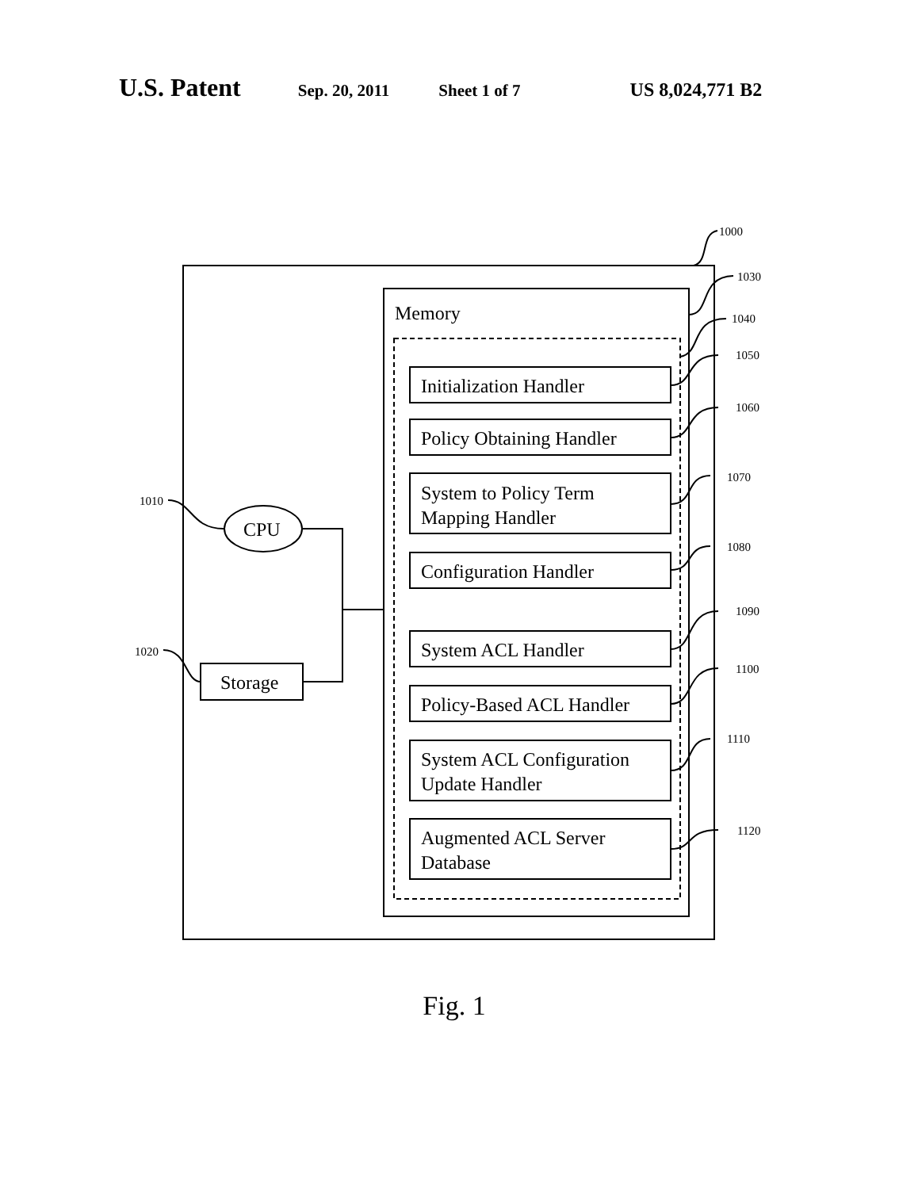U.S. Patent
Sep. 20, 2011 Sheet 1 of 7 US 8,024,771 B2
Memory
Initialization Handler
Policy Obtaining Handler
System to Policy Term
Mapping Handler
Configuration Handler
System ACL Handler
Policy-Based ACL Handler
System ACL Configuration
Update Handler
Augmented ACL Server
Database
CPU
Storage
1000
1030
1040
1050
1060
1070
1080
1090
1100
1110
1120
1010
1020
Fig. 1